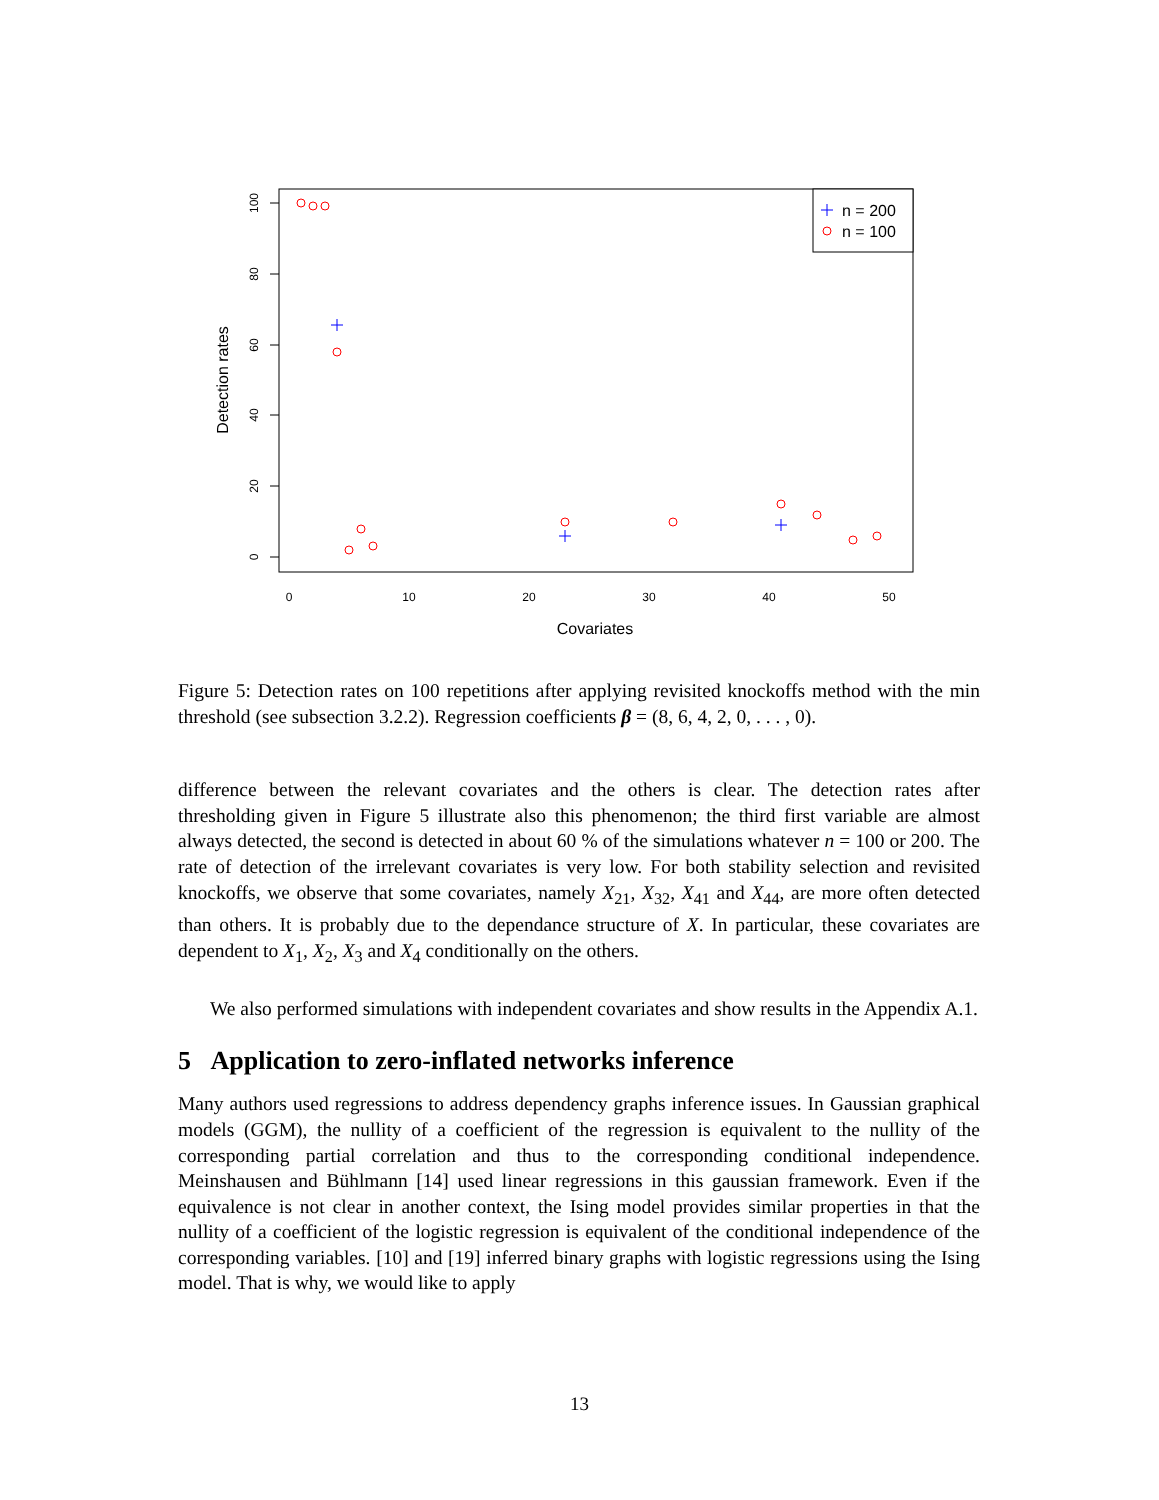100
80
60
40
20
0
0
10
20
30
40
50
Detection rates
Covariates
n = 200
n = 100
Figure 5: Detection rates on 100 repetitions after applying revisited knockoffs method with the min threshold (see subsection 3.2.2). Regression coefficients β = (8, 6, 4, 2, 0, . . . , 0).
difference between the relevant covariates and the others is clear. The detection rates after thresholding given in Figure 5 illustrate also this phenomenon; the third first variable are almost always detected, the second is detected in about 60 % of the simulations whatever n = 100 or 200. The rate of detection of the irrelevant covariates is very low. For both stability selection and revisited knockoffs, we observe that some covariates, namely X<sub>21</sub>, X<sub>32</sub>, X<sub>41</sub> and X<sub>44</sub>, are more often detected than others. It is probably due to the dependance structure of X. In particular, these covariates are dependent to X<sub>1</sub>, X<sub>2</sub>, X<sub>3</sub> and X<sub>4</sub> conditionally on the others.
We also performed simulations with independent covariates and show results in the Appendix A.1.
5 Application to zero-inflated networks inference
Many authors used regressions to address dependency graphs inference issues. In Gaussian graphical models (GGM), the nullity of a coefficient of the regression is equivalent to the nullity of the corresponding partial correlation and thus to the corresponding conditional independence. Meinshausen and Bühlmann [14] used linear regressions in this gaussian framework. Even if the equivalence is not clear in another context, the Ising model provides similar properties in that the nullity of a coefficient of the logistic regression is equivalent of the conditional independence of the corresponding variables. [10] and [19] inferred binary graphs with logistic regressions using the Ising model. That is why, we would like to apply
13